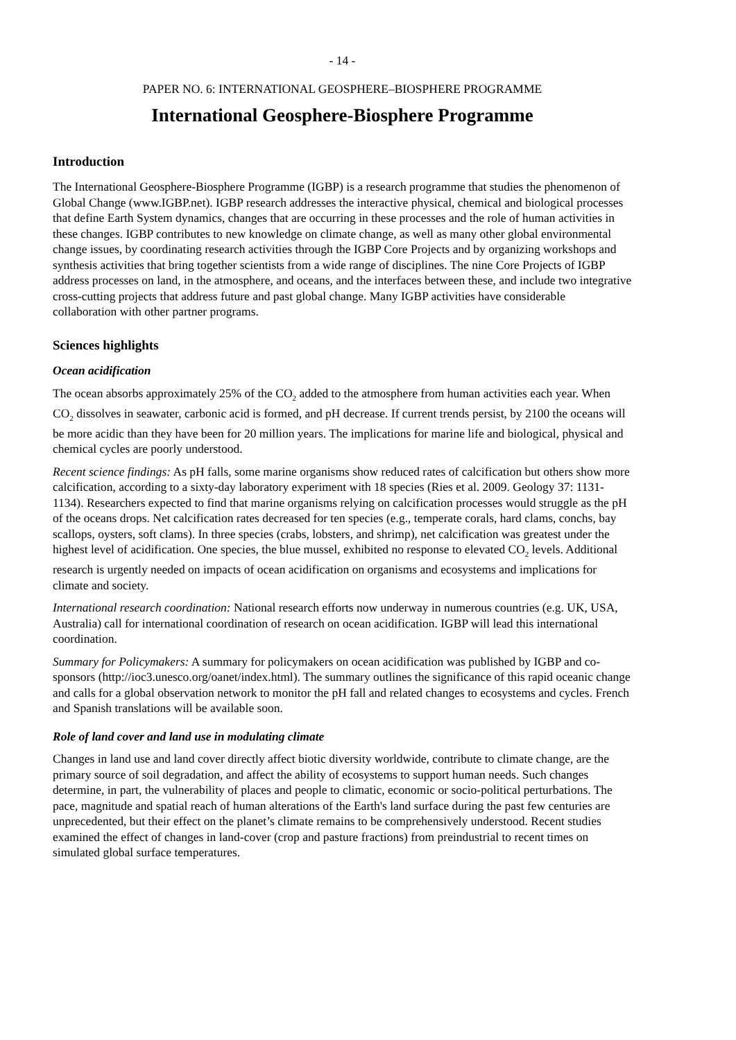- 14 -
PAPER NO. 6: INTERNATIONAL GEOSPHERE–BIOSPHERE PROGRAMME
International Geosphere-Biosphere Programme
Introduction
The International Geosphere-Biosphere Programme (IGBP) is a research programme that studies the phenomenon of Global Change (www.IGBP.net). IGBP research addresses the interactive physical, chemical and biological processes that define Earth System dynamics, changes that are occurring in these processes and the role of human activities in these changes. IGBP contributes to new knowledge on climate change, as well as many other global environmental change issues, by coordinating research activities through the IGBP Core Projects and by organizing workshops and synthesis activities that bring together scientists from a wide range of disciplines. The nine Core Projects of IGBP address processes on land, in the atmosphere, and oceans, and the interfaces between these, and include two integrative cross-cutting projects that address future and past global change. Many IGBP activities have considerable collaboration with other partner programs.
Sciences highlights
Ocean acidification
The ocean absorbs approximately 25% of the CO<sub>2</sub> added to the atmosphere from human activities each year. When CO<sub>2</sub> dissolves in seawater, carbonic acid is formed, and pH decrease. If current trends persist, by 2100 the oceans will be more acidic than they have been for 20 million years. The implications for marine life and biological, physical and chemical cycles are poorly understood.
Recent science findings: As pH falls, some marine organisms show reduced rates of calcification but others show more calcification, according to a sixty-day laboratory experiment with 18 species (Ries et al. 2009. Geology 37: 1131-1134). Researchers expected to find that marine organisms relying on calcification processes would struggle as the pH of the oceans drops. Net calcification rates decreased for ten species (e.g., temperate corals, hard clams, conchs, bay scallops, oysters, soft clams). In three species (crabs, lobsters, and shrimp), net calcification was greatest under the highest level of acidification. One species, the blue mussel, exhibited no response to elevated CO<sub>2</sub> levels. Additional research is urgently needed on impacts of ocean acidification on organisms and ecosystems and implications for climate and society.
International research coordination: National research efforts now underway in numerous countries (e.g. UK, USA, Australia) call for international coordination of research on ocean acidification. IGBP will lead this international coordination.
Summary for Policymakers: A summary for policymakers on ocean acidification was published by IGBP and co-sponsors (http://ioc3.unesco.org/oanet/index.html). The summary outlines the significance of this rapid oceanic change and calls for a global observation network to monitor the pH fall and related changes to ecosystems and cycles. French and Spanish translations will be available soon.
Role of land cover and land use in modulating climate
Changes in land use and land cover directly affect biotic diversity worldwide, contribute to climate change, are the primary source of soil degradation, and affect the ability of ecosystems to support human needs. Such changes determine, in part, the vulnerability of places and people to climatic, economic or socio-political perturbations. The pace, magnitude and spatial reach of human alterations of the Earth's land surface during the past few centuries are unprecedented, but their effect on the planet’s climate remains to be comprehensively understood. Recent studies examined the effect of changes in land-cover (crop and pasture fractions) from preindustrial to recent times on simulated global surface temperatures.